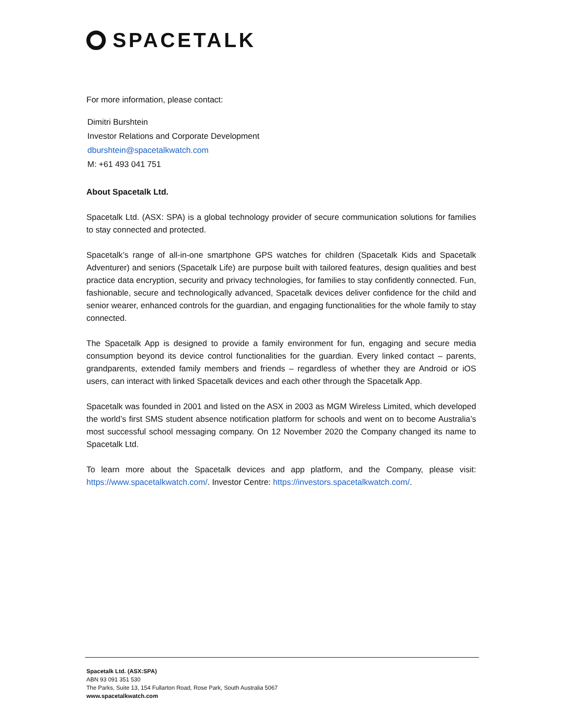SPACETALK
For more information, please contact:
Dimitri Burshtein
Investor Relations and Corporate Development
dburshtein@spacetalkwatch.com
M: +61 493 041 751
About Spacetalk Ltd.
Spacetalk Ltd. (ASX: SPA) is a global technology provider of secure communication solutions for families to stay connected and protected.
Spacetalk’s range of all-in-one smartphone GPS watches for children (Spacetalk Kids and Spacetalk Adventurer) and seniors (Spacetalk Life) are purpose built with tailored features, design qualities and best practice data encryption, security and privacy technologies, for families to stay confidently connected. Fun, fashionable, secure and technologically advanced, Spacetalk devices deliver confidence for the child and senior wearer, enhanced controls for the guardian, and engaging functionalities for the whole family to stay connected.
The Spacetalk App is designed to provide a family environment for fun, engaging and secure media consumption beyond its device control functionalities for the guardian. Every linked contact – parents, grandparents, extended family members and friends – regardless of whether they are Android or iOS users, can interact with linked Spacetalk devices and each other through the Spacetalk App.
Spacetalk was founded in 2001 and listed on the ASX in 2003 as MGM Wireless Limited, which developed the world’s first SMS student absence notification platform for schools and went on to become Australia’s most successful school messaging company. On 12 November 2020 the Company changed its name to Spacetalk Ltd.
To learn more about the Spacetalk devices and app platform, and the Company, please visit: https://www.spacetalkwatch.com/. Investor Centre: https://investors.spacetalkwatch.com/.
Spacetalk Ltd. (ASX:SPA)
ABN 93 091 351 530
The Parks, Suite 13, 154 Fullarton Road, Rose Park, South Australia 5067
www.spacetalkwatch.com